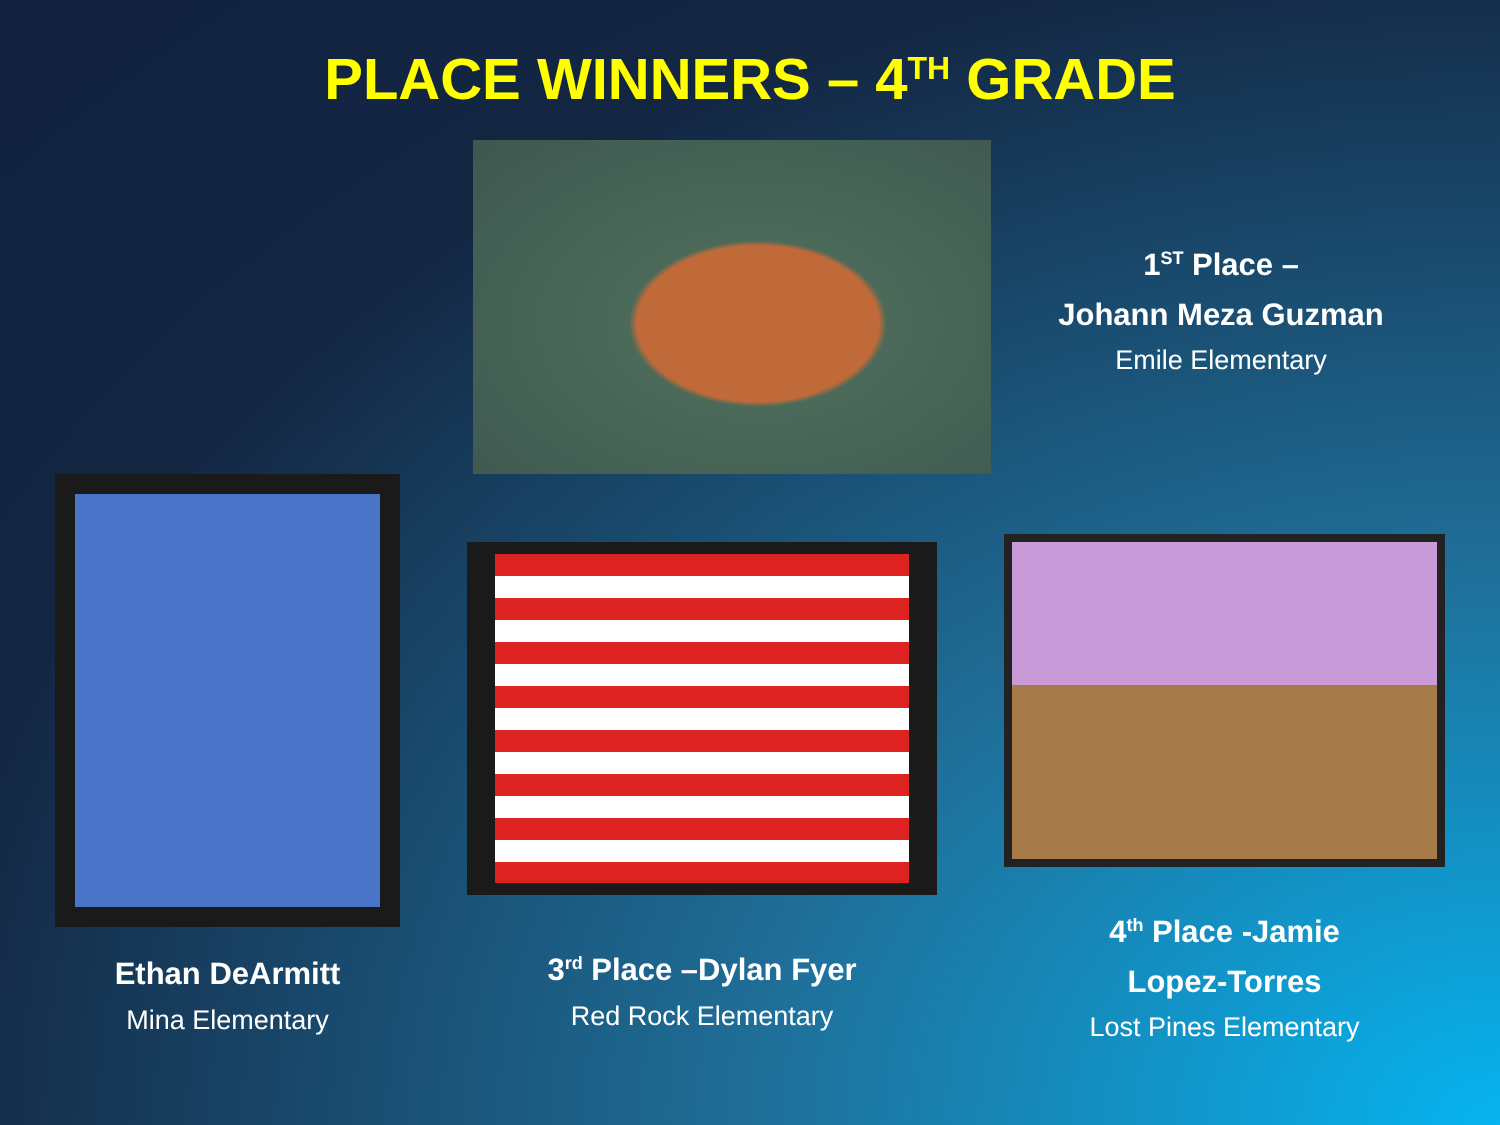PLACE WINNERS – 4<sup>TH</sup> GRADE
1<sup>ST</sup> Place –
Johann Meza Guzman
Emile Elementary
Ethan DeArmitt
Mina Elementary
3<sup>rd</sup> Place –Dylan Fyer
Red Rock Elementary
4<sup>th</sup> Place -Jamie
Lopez-Torres
Lost Pines Elementary